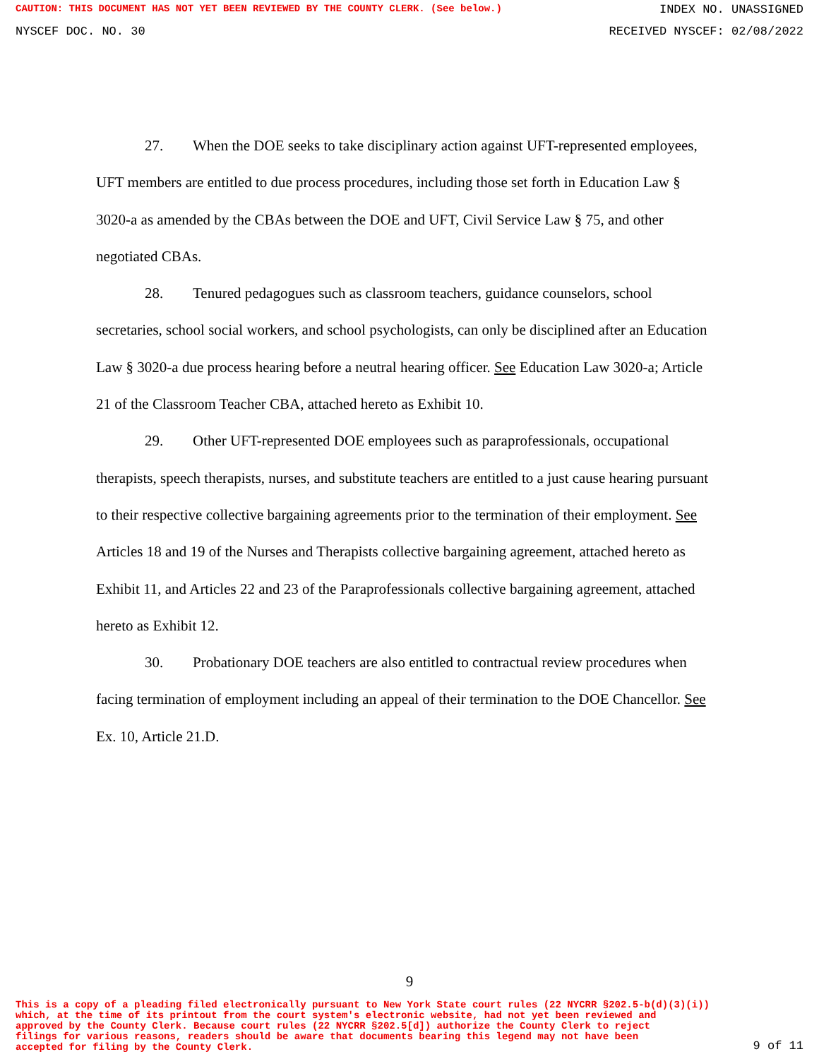CAUTION: THIS DOCUMENT HAS NOT YET BEEN REVIEWED BY THE COUNTY CLERK. (See below.)
INDEX NO. UNASSIGNED
NYSCEF DOC. NO. 30 RECEIVED NYSCEF: 02/08/2022
27. When the DOE seeks to take disciplinary action against UFT-represented employees, UFT members are entitled to due process procedures, including those set forth in Education Law § 3020-a as amended by the CBAs between the DOE and UFT, Civil Service Law § 75, and other negotiated CBAs.
28. Tenured pedagogues such as classroom teachers, guidance counselors, school secretaries, school social workers, and school psychologists, can only be disciplined after an Education Law § 3020-a due process hearing before a neutral hearing officer. See Education Law 3020-a; Article 21 of the Classroom Teacher CBA, attached hereto as Exhibit 10.
29. Other UFT-represented DOE employees such as paraprofessionals, occupational therapists, speech therapists, nurses, and substitute teachers are entitled to a just cause hearing pursuant to their respective collective bargaining agreements prior to the termination of their employment. See Articles 18 and 19 of the Nurses and Therapists collective bargaining agreement, attached hereto as Exhibit 11, and Articles 22 and 23 of the Paraprofessionals collective bargaining agreement, attached hereto as Exhibit 12.
30. Probationary DOE teachers are also entitled to contractual review procedures when facing termination of employment including an appeal of their termination to the DOE Chancellor. See Ex. 10, Article 21.D.
9
This is a copy of a pleading filed electronically pursuant to New York State court rules (22 NYCRR §202.5-b(d)(3)(i))
which, at the time of its printout from the court system's electronic website, had not yet been reviewed and
approved by the County Clerk. Because court rules (22 NYCRR §202.5[d]) authorize the County Clerk to reject
filings for various reasons, readers should be aware that documents bearing this legend may not have been
accepted for filing by the County Clerk.
9 of 11